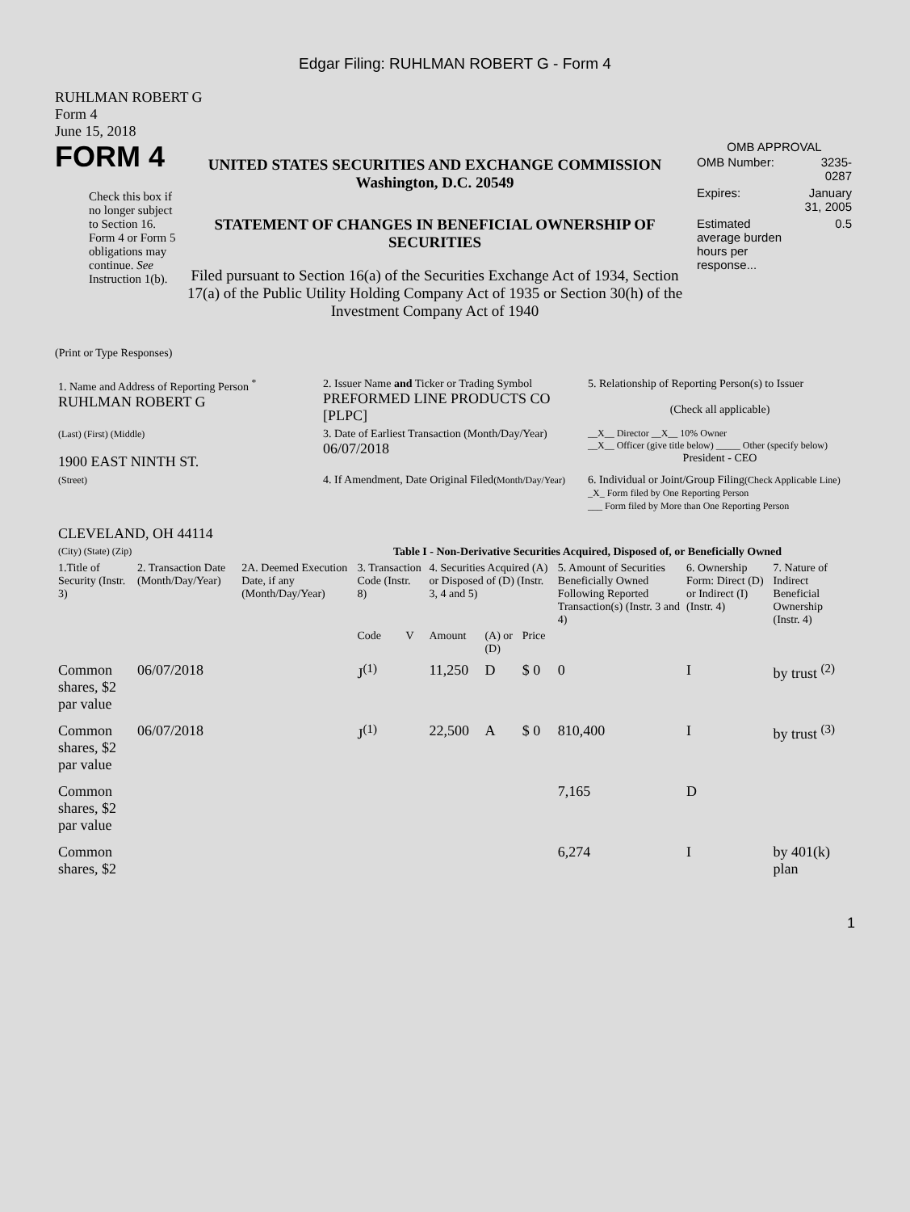Edgar Filing: RUHLMAN ROBERT G - Form 4
RUHLMAN ROBERT G
Form 4
June 15, 2018
FORM 4
Check this box if no longer subject to Section 16. Form 4 or Form 5 obligations may continue. See Instruction 1(b).
UNITED STATES SECURITIES AND EXCHANGE COMMISSION
Washington, D.C. 20549
STATEMENT OF CHANGES IN BENEFICIAL OWNERSHIP OF SECURITIES
Filed pursuant to Section 16(a) of the Securities Exchange Act of 1934, Section 17(a) of the Public Utility Holding Company Act of 1935 or Section 30(h) of the Investment Company Act of 1940
OMB APPROVAL
| OMB Number: | 3235-0287 |
| Expires: | January 31, 2005 |
| Estimated average burden hours per response... | 0.5 |
(Print or Type Responses)
| 1. Name and Address of Reporting Person <sup>*</sup> RUHLMAN ROBERT G | 2. Issuer Name and Ticker or Trading Symbol PREFORMED LINE PRODUCTS CO [PLPC] | 5. Relationship of Reporting Person(s) to Issuer (Check all applicable) |
| (Last) (First) (Middle) 1900 EAST NINTH ST. | 3. Date of Earliest Transaction (Month/Day/Year) 06/07/2018 | __X__ Director __X__ 10% Owner __X__ Officer (give title below) _____ Other (specify below) President - CEO |
| (Street) CLEVELAND, OH 44114 | 4. If Amendment, Date Original Filed (Month/Day/Year) | 6. Individual or Joint/Group Filing (Check Applicable Line) _X_ Form filed by One Reporting Person ___ Form filed by More than One Reporting Person |
| (City) (State) (Zip) | Table I - Non-Derivative Securities Acquired, Disposed of, or Beneficially Owned | |
| 1.Title of Security (Instr. 3) | 2. Transaction Date (Month/Day/Year) | 2A. Deemed Execution Date, if any (Month/Day/Year) | 3. Transaction Code (Instr. 8) | | 4. Securities Acquired (A) or Disposed of (D) (Instr. 3, 4 and 5) | | | 5. Amount of Securities Beneficially Owned Following Reported Transaction(s) (Instr. 3 and 4) | 6. Ownership Form: Direct (D) or Indirect (I) (Instr. 4) | 7. Nature of Indirect Beneficial Ownership (Instr. 4) |
| --- | --- | --- | --- | --- | --- | --- | --- | --- | --- | --- |
| | | | Code | V | Amount | (A) or (D) | Price | | | |
| Common shares, $2 par value | 06/07/2018 | | J<sup>(1)</sup> | | 11,250 | D | $ 0 | 0 | I | by trust <sup>(2)</sup> |
| Common shares, $2 par value | 06/07/2018 | | J<sup>(1)</sup> | | 22,500 | A | $ 0 | 810,400 | I | by trust <sup>(3)</sup> |
| Common shares, $2 par value | | | | | | | | 7,165 | D | |
| Common shares, $2 | | | | | | | | 6,274 | I | by 401(k) plan |
1